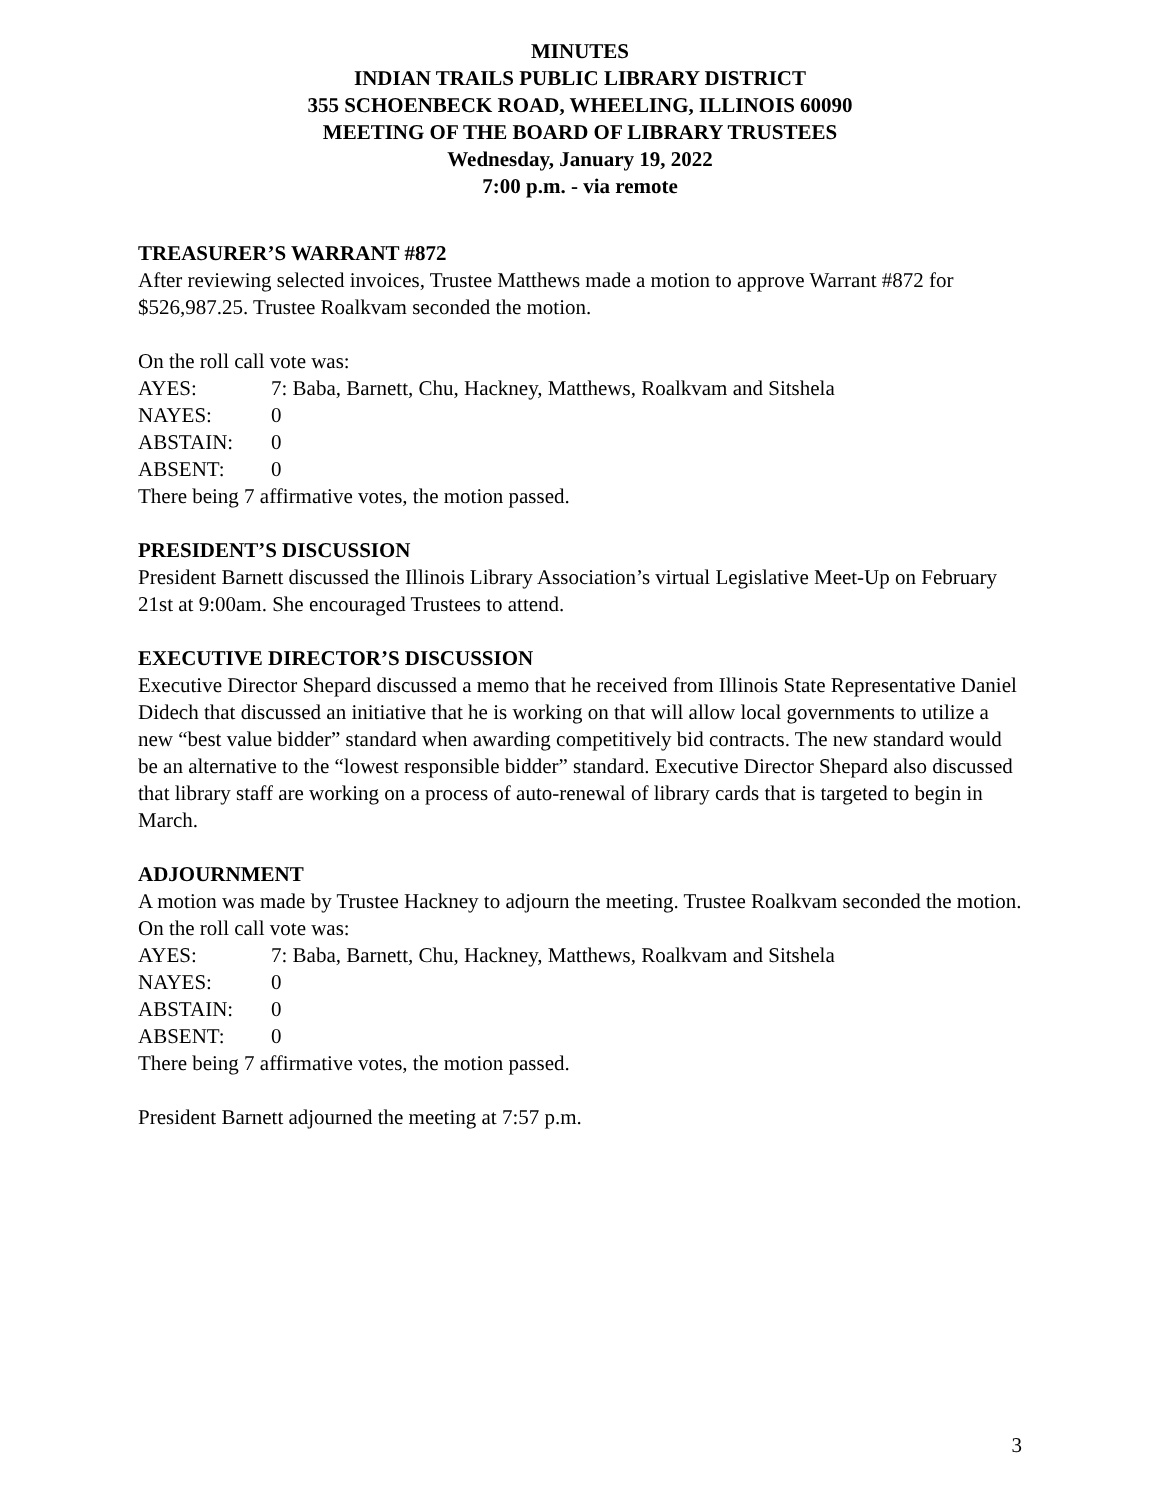MINUTES
INDIAN TRAILS PUBLIC LIBRARY DISTRICT
355 SCHOENBECK ROAD, WHEELING, ILLINOIS 60090
MEETING OF THE BOARD OF LIBRARY TRUSTEES
Wednesday, January 19, 2022
7:00 p.m. - via remote
TREASURER’S WARRANT #872
After reviewing selected invoices, Trustee Matthews made a motion to approve Warrant #872 for $526,987.25. Trustee Roalkvam seconded the motion.
On the roll call vote was:
AYES: 7: Baba, Barnett, Chu, Hackney, Matthews, Roalkvam and Sitshela
NAYES: 0
ABSTAIN: 0
ABSENT: 0
There being 7 affirmative votes, the motion passed.
PRESIDENT’S DISCUSSION
President Barnett discussed the Illinois Library Association’s virtual Legislative Meet-Up on February 21st at 9:00am. She encouraged Trustees to attend.
EXECUTIVE DIRECTOR’S DISCUSSION
Executive Director Shepard discussed a memo that he received from Illinois State Representative Daniel Didech that discussed an initiative that he is working on that will allow local governments to utilize a new “best value bidder” standard when awarding competitively bid contracts. The new standard would be an alternative to the “lowest responsible bidder” standard. Executive Director Shepard also discussed that library staff are working on a process of auto-renewal of library cards that is targeted to begin in March.
ADJOURNMENT
A motion was made by Trustee Hackney to adjourn the meeting. Trustee Roalkvam seconded the motion.
On the roll call vote was:
AYES: 7: Baba, Barnett, Chu, Hackney, Matthews, Roalkvam and Sitshela
NAYES: 0
ABSTAIN: 0
ABSENT: 0
There being 7 affirmative votes, the motion passed.
President Barnett adjourned the meeting at 7:57 p.m.
3